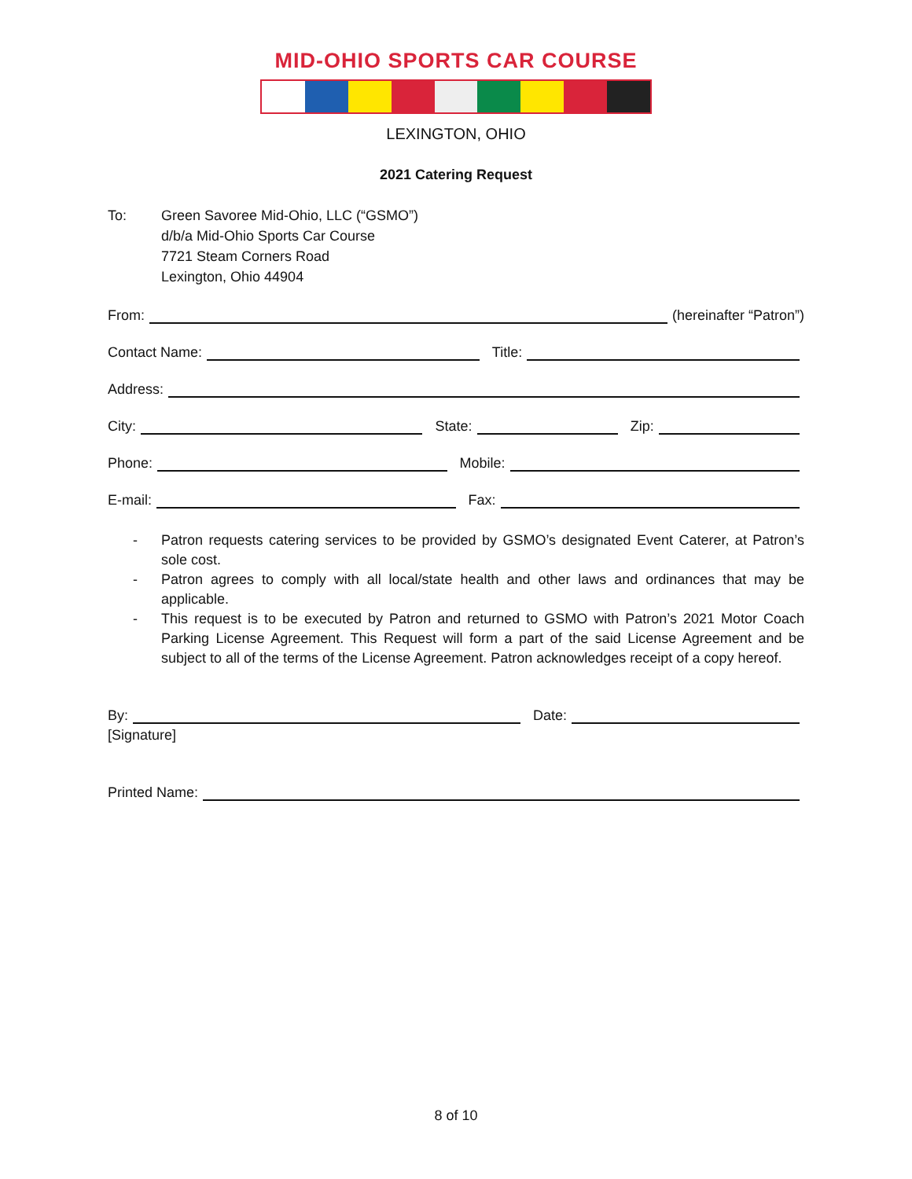MID-OHIO SPORTS CAR COURSE
LEXINGTON, OHIO
2021 Catering Request
To: Green Savoree Mid-Ohio, LLC (“GSMO”)
d/b/a Mid-Ohio Sports Car Course
7721 Steam Corners Road
Lexington, Ohio 44904
From: (hereinafter “Patron”)
Contact Name: Title:
Address:
City: State: Zip:
Phone: Mobile:
E-mail: Fax:
- Patron requests catering services to be provided by GSMO’s designated Event Caterer, at Patron’s sole cost.
- Patron agrees to comply with all local/state health and other laws and ordinances that may be applicable.
- This request is to be executed by Patron and returned to GSMO with Patron’s 2021 Motor Coach Parking License Agreement. This Request will form a part of the said License Agreement and be subject to all of the terms of the License Agreement. Patron acknowledges receipt of a copy hereof.
By: Date:
[Signature]
Printed Name:
8 of 10